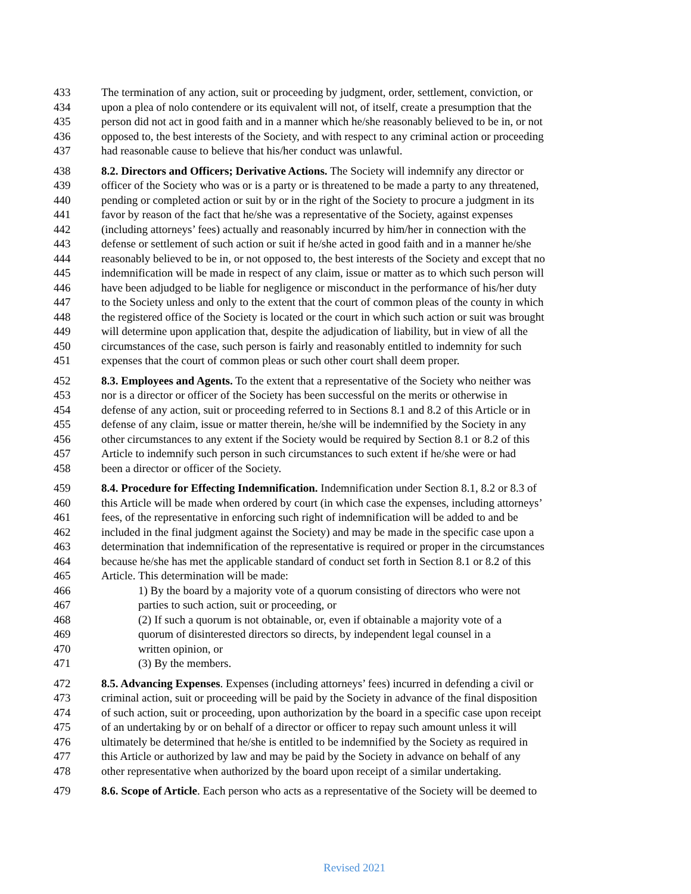433 The termination of any action, suit or proceeding by judgment, order, settlement, conviction, or
434 upon a plea of nolo contendere or its equivalent will not, of itself, create a presumption that the
435 person did not act in good faith and in a manner which he/she reasonably believed to be in, or not
436 opposed to, the best interests of the Society, and with respect to any criminal action or proceeding
437 had reasonable cause to believe that his/her conduct was unlawful.
438 8.2. Directors and Officers; Derivative Actions. The Society will indemnify any director or
439 officer of the Society who was or is a party or is threatened to be made a party to any threatened,
440 pending or completed action or suit by or in the right of the Society to procure a judgment in its
441 favor by reason of the fact that he/she was a representative of the Society, against expenses
442 (including attorneys’ fees) actually and reasonably incurred by him/her in connection with the
443 defense or settlement of such action or suit if he/she acted in good faith and in a manner he/she
444 reasonably believed to be in, or not opposed to, the best interests of the Society and except that no
445 indemnification will be made in respect of any claim, issue or matter as to which such person will
446 have been adjudged to be liable for negligence or misconduct in the performance of his/her duty
447 to the Society unless and only to the extent that the court of common pleas of the county in which
448 the registered office of the Society is located or the court in which such action or suit was brought
449 will determine upon application that, despite the adjudication of liability, but in view of all the
450 circumstances of the case, such person is fairly and reasonably entitled to indemnity for such
451 expenses that the court of common pleas or such other court shall deem proper.
452 8.3. Employees and Agents. To the extent that a representative of the Society who neither was
453 nor is a director or officer of the Society has been successful on the merits or otherwise in
454 defense of any action, suit or proceeding referred to in Sections 8.1 and 8.2 of this Article or in
455 defense of any claim, issue or matter therein, he/she will be indemnified by the Society in any
456 other circumstances to any extent if the Society would be required by Section 8.1 or 8.2 of this
457 Article to indemnify such person in such circumstances to such extent if he/she were or had
458 been a director or officer of the Society.
459 8.4. Procedure for Effecting Indemnification. Indemnification under Section 8.1, 8.2 or 8.3 of
460 this Article will be made when ordered by court (in which case the expenses, including attorneys’
461 fees, of the representative in enforcing such right of indemnification will be added to and be
462 included in the final judgment against the Society) and may be made in the specific case upon a
463 determination that indemnification of the representative is required or proper in the circumstances
464 because he/she has met the applicable standard of conduct set forth in Section 8.1 or 8.2 of this
465 Article. This determination will be made:
466 1) By the board by a majority vote of a quorum consisting of directors who were not
467 parties to such action, suit or proceeding, or
468 (2) If such a quorum is not obtainable, or, even if obtainable a majority vote of a
469 quorum of disinterested directors so directs, by independent legal counsel in a
470 written opinion, or
471 (3) By the members.
472 8.5. Advancing Expenses. Expenses (including attorneys’ fees) incurred in defending a civil or
473 criminal action, suit or proceeding will be paid by the Society in advance of the final disposition
474 of such action, suit or proceeding, upon authorization by the board in a specific case upon receipt
475 of an undertaking by or on behalf of a director or officer to repay such amount unless it will
476 ultimately be determined that he/she is entitled to be indemnified by the Society as required in
477 this Article or authorized by law and may be paid by the Society in advance on behalf of any
478 other representative when authorized by the board upon receipt of a similar undertaking.
479 8.6. Scope of Article. Each person who acts as a representative of the Society will be deemed to
Revised 2021